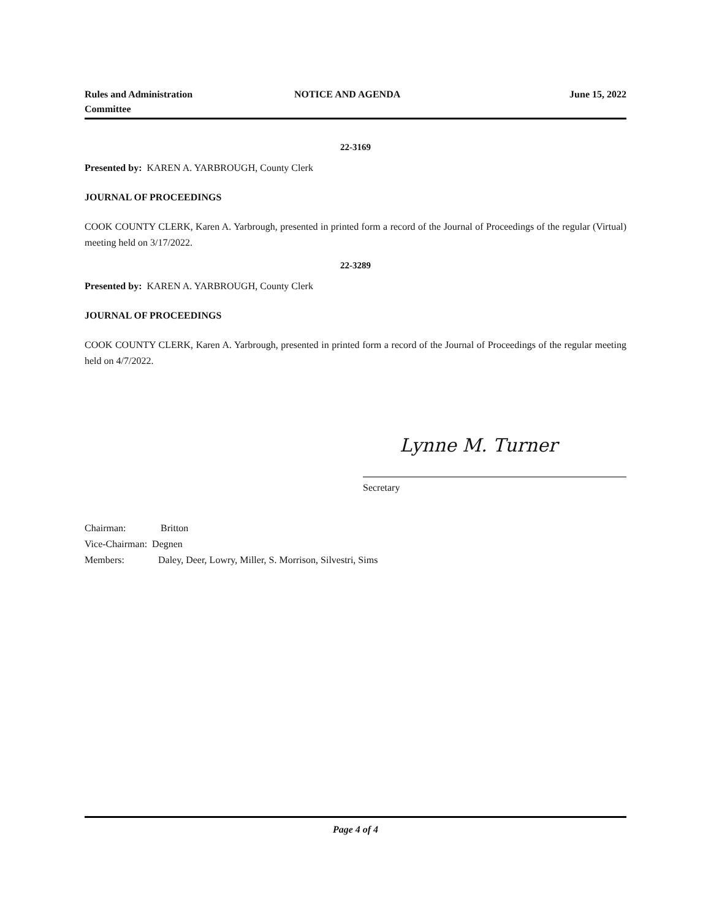Rules and Administration
Committee
NOTICE AND AGENDA June 15, 2022
22-3169
Presented by: KAREN A. YARBROUGH, County Clerk
JOURNAL OF PROCEEDINGS
COOK COUNTY CLERK, Karen A. Yarbrough, presented in printed form a record of the Journal of Proceedings of the regular (Virtual) meeting held on 3/17/2022.
22-3289
Presented by: KAREN A. YARBROUGH, County Clerk
JOURNAL OF PROCEEDINGS
COOK COUNTY CLERK, Karen A. Yarbrough, presented in printed form a record of the Journal of Proceedings of the regular meeting held on 4/7/2022.
Lynne M. Turner
Secretary
Chairman: Britton
Vice-Chairman: Degnen
Members: Daley, Deer, Lowry, Miller, S. Morrison, Silvestri, Sims
Page 4 of 4